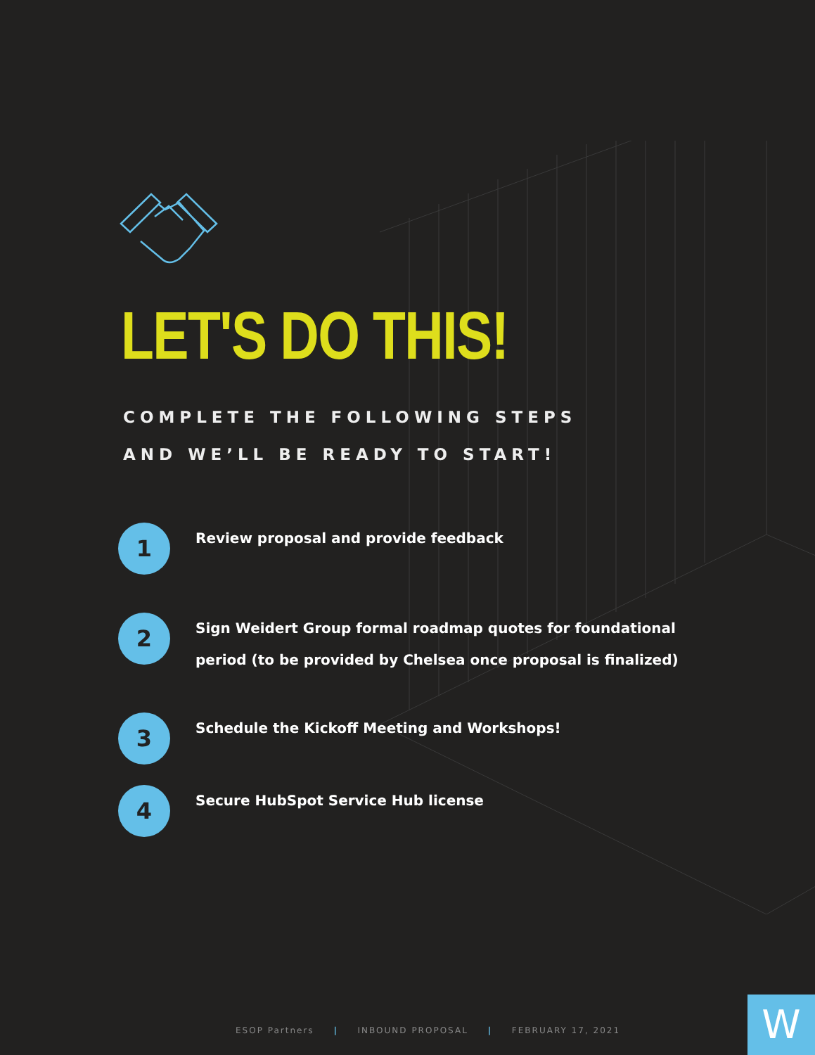LET'S DO THIS!
COMPLETE THE FOLLOWING STEPS
AND WE’LL BE READY TO START!
1
Review proposal and provide feedback
2
Sign Weidert Group formal roadmap quotes for foundational
period (to be provided by Chelsea once proposal is finalized)
3
Schedule the Kickoff Meeting and Workshops!
4
Secure HubSpot Service Hub license
ESOP Partners | INBOUND PROPOSAL | FEBRUARY 17, 2021
W